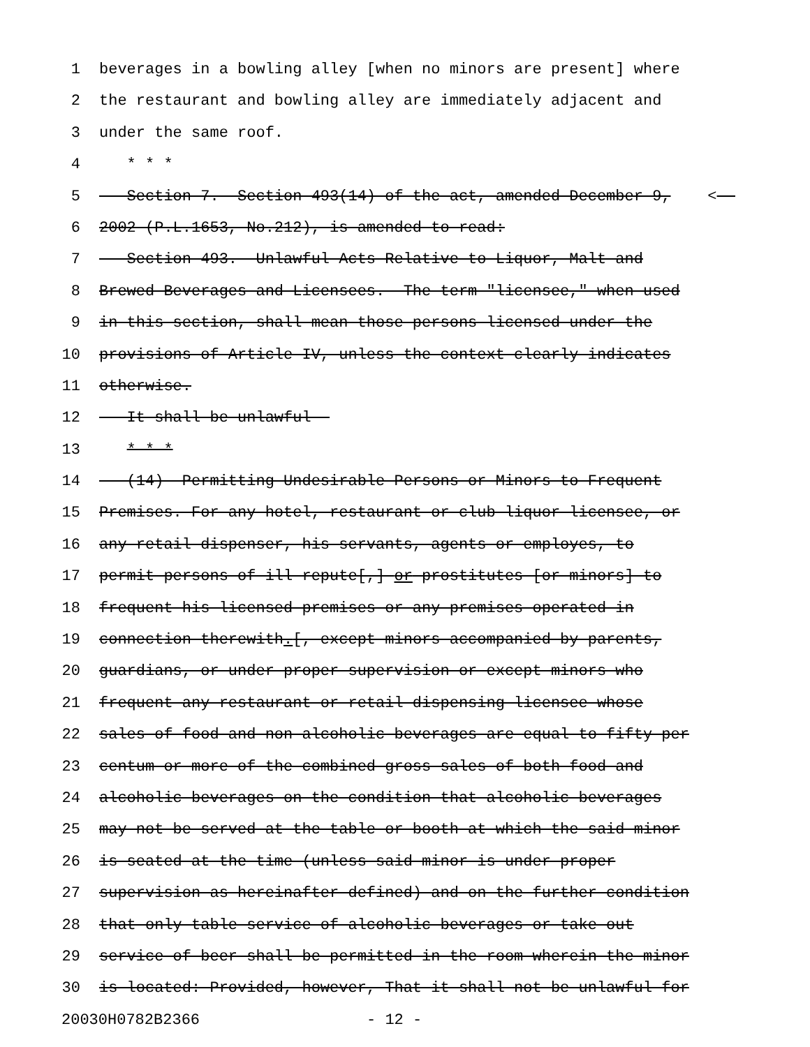1 beverages in a bowling alley [when no minors are present] where
2 the restaurant and bowling alley are immediately adjacent and
3 under the same roof.
4 * * *
5 Section 7. Section 493(14) of the act, amended December 9, <
6 2002 (P.L.1653, No.212), is amended to read:
7 Section 493. Unlawful Acts Relative to Liquor, Malt and
8 Brewed Beverages and Licensees.--The term "licensee," when used
9 in this section, shall mean those persons licensed under the
10 provisions of Article IV, unless the context clearly indicates
11 otherwise.
12 It shall be unlawful--
13 * * *
14 (14) Permitting Undesirable Persons or Minors to Frequent
15 Premises. For any hotel, restaurant or club liquor licensee, or
16 any retail dispenser, his servants, agents or employes, to
17 permit persons of ill repute[,] or prostitutes [or minors] to
18 frequent his licensed premises or any premises operated in
19 connection therewith.[, except minors accompanied by parents,
20 guardians, or under proper supervision or except minors who
21 frequent any restaurant or retail dispensing licensee whose
22 sales of food and non-alcoholic beverages are equal to fifty per
23 centum or more of the combined gross sales of both food and
24 alcoholic beverages on the condition that alcoholic beverages
25 may not be served at the table or booth at which the said minor
26 is seated at the time (unless said minor is under proper
27 supervision as hereinafter defined) and on the further condition
28 that only table service of alcoholic beverages or take-out
29 service of beer shall be permitted in the room wherein the minor
30 is located: Provided, however, That it shall not be unlawful for
20030H0782B2366 - 12 -